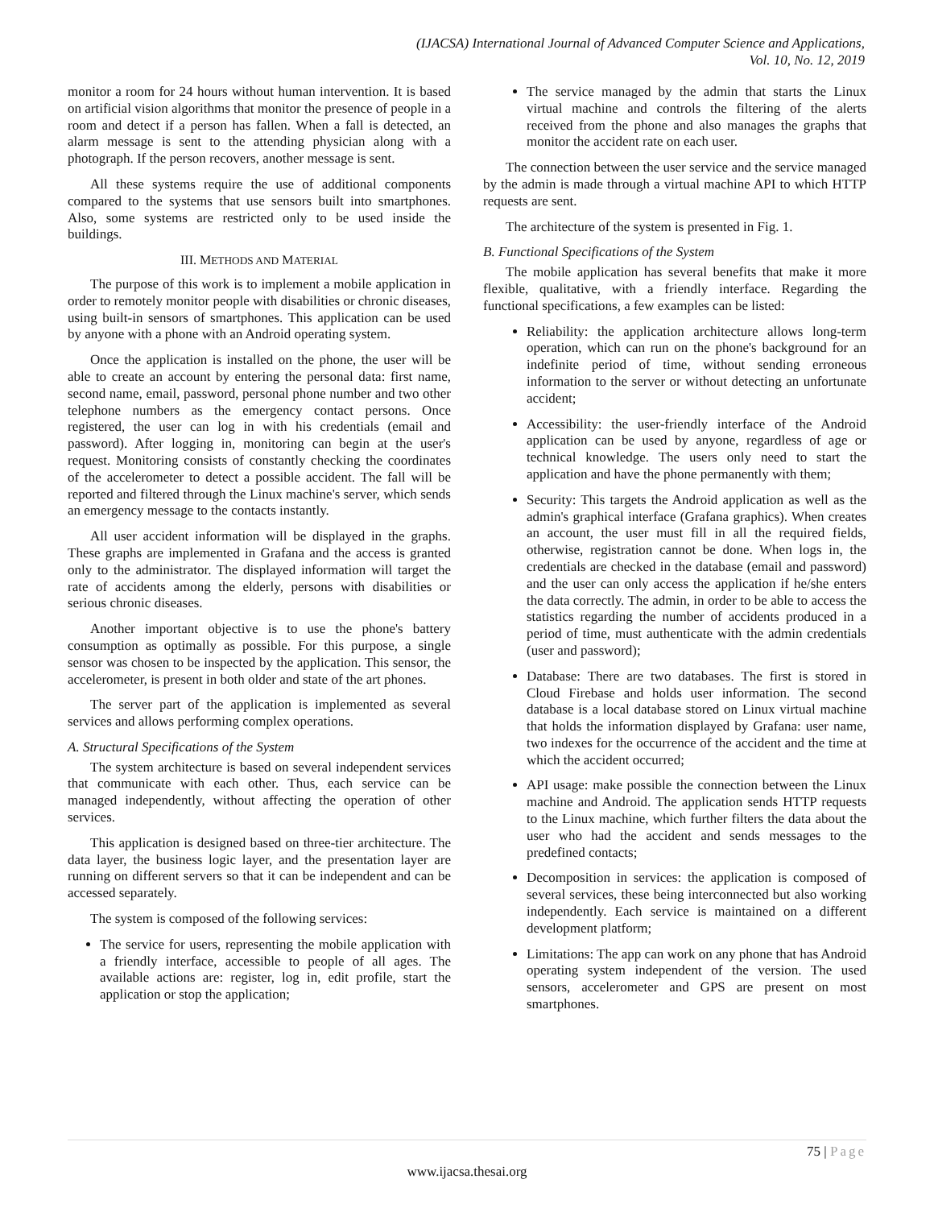(IJACSA) International Journal of Advanced Computer Science and Applications,
Vol. 10, No. 12, 2019
monitor a room for 24 hours without human intervention. It is based on artificial vision algorithms that monitor the presence of people in a room and detect if a person has fallen. When a fall is detected, an alarm message is sent to the attending physician along with a photograph. If the person recovers, another message is sent.
All these systems require the use of additional components compared to the systems that use sensors built into smartphones. Also, some systems are restricted only to be used inside the buildings.
III. METHODS AND MATERIAL
The purpose of this work is to implement a mobile application in order to remotely monitor people with disabilities or chronic diseases, using built-in sensors of smartphones. This application can be used by anyone with a phone with an Android operating system.
Once the application is installed on the phone, the user will be able to create an account by entering the personal data: first name, second name, email, password, personal phone number and two other telephone numbers as the emergency contact persons. Once registered, the user can log in with his credentials (email and password). After logging in, monitoring can begin at the user's request. Monitoring consists of constantly checking the coordinates of the accelerometer to detect a possible accident. The fall will be reported and filtered through the Linux machine's server, which sends an emergency message to the contacts instantly.
All user accident information will be displayed in the graphs. These graphs are implemented in Grafana and the access is granted only to the administrator. The displayed information will target the rate of accidents among the elderly, persons with disabilities or serious chronic diseases.
Another important objective is to use the phone's battery consumption as optimally as possible. For this purpose, a single sensor was chosen to be inspected by the application. This sensor, the accelerometer, is present in both older and state of the art phones.
The server part of the application is implemented as several services and allows performing complex operations.
A. Structural Specifications of the System
The system architecture is based on several independent services that communicate with each other. Thus, each service can be managed independently, without affecting the operation of other services.
This application is designed based on three-tier architecture. The data layer, the business logic layer, and the presentation layer are running on different servers so that it can be independent and can be accessed separately.
The system is composed of the following services:
The service for users, representing the mobile application with a friendly interface, accessible to people of all ages. The available actions are: register, log in, edit profile, start the application or stop the application;
The service managed by the admin that starts the Linux virtual machine and controls the filtering of the alerts received from the phone and also manages the graphs that monitor the accident rate on each user.
The connection between the user service and the service managed by the admin is made through a virtual machine API to which HTTP requests are sent.
The architecture of the system is presented in Fig. 1.
B. Functional Specifications of the System
The mobile application has several benefits that make it more flexible, qualitative, with a friendly interface. Regarding the functional specifications, a few examples can be listed:
Reliability: the application architecture allows long-term operation, which can run on the phone's background for an indefinite period of time, without sending erroneous information to the server or without detecting an unfortunate accident;
Accessibility: the user-friendly interface of the Android application can be used by anyone, regardless of age or technical knowledge. The users only need to start the application and have the phone permanently with them;
Security: This targets the Android application as well as the admin's graphical interface (Grafana graphics). When creates an account, the user must fill in all the required fields, otherwise, registration cannot be done. When logs in, the credentials are checked in the database (email and password) and the user can only access the application if he/she enters the data correctly. The admin, in order to be able to access the statistics regarding the number of accidents produced in a period of time, must authenticate with the admin credentials (user and password);
Database: There are two databases. The first is stored in Cloud Firebase and holds user information. The second database is a local database stored on Linux virtual machine that holds the information displayed by Grafana: user name, two indexes for the occurrence of the accident and the time at which the accident occurred;
API usage: make possible the connection between the Linux machine and Android. The application sends HTTP requests to the Linux machine, which further filters the data about the user who had the accident and sends messages to the predefined contacts;
Decomposition in services: the application is composed of several services, these being interconnected but also working independently. Each service is maintained on a different development platform;
Limitations: The app can work on any phone that has Android operating system independent of the version. The used sensors, accelerometer and GPS are present on most smartphones.
75 | Page
www.ijacsa.thesai.org